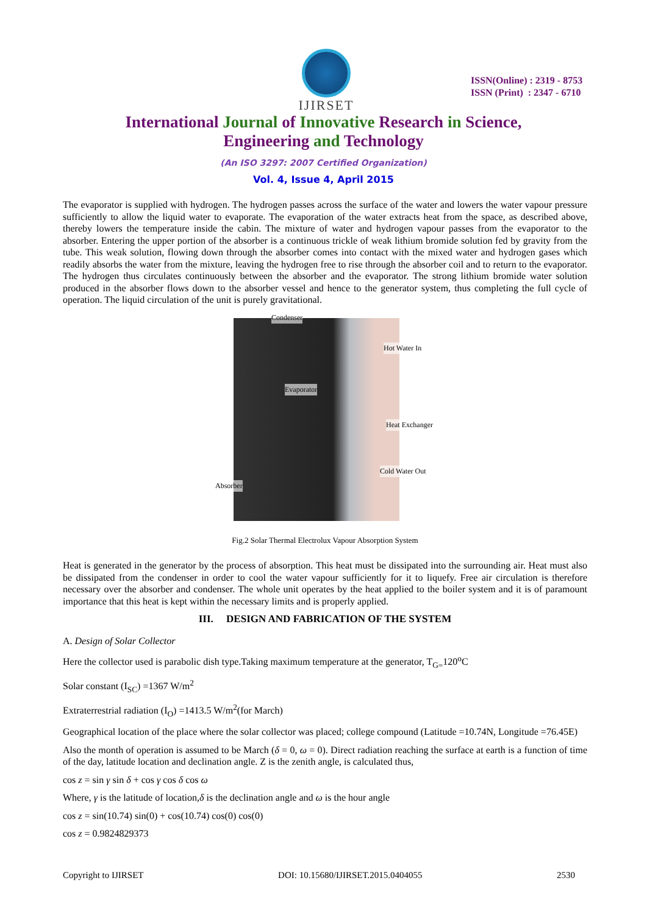IJIRSET
ISSN(Online) : 2319 - 8753
ISSN (Print) : 2347 - 6710
International Journal of Innovative Research in Science,
Engineering and Technology
(An ISO 3297: 2007 Certified Organization)
Vol. 4, Issue 4, April 2015
The evaporator is supplied with hydrogen. The hydrogen passes across the surface of the water and lowers the water vapour pressure sufficiently to allow the liquid water to evaporate. The evaporation of the water extracts heat from the space, as described above, thereby lowers the temperature inside the cabin. The mixture of water and hydrogen vapour passes from the evaporator to the absorber. Entering the upper portion of the absorber is a continuous trickle of weak lithium bromide solution fed by gravity from the tube. This weak solution, flowing down through the absorber comes into contact with the mixed water and hydrogen gases which readily absorbs the water from the mixture, leaving the hydrogen free to rise through the absorber coil and to return to the evaporator. The hydrogen thus circulates continuously between the absorber and the evaporator. The strong lithium bromide water solution produced in the absorber flows down to the absorber vessel and hence to the generator system, thus completing the full cycle of operation. The liquid circulation of the unit is purely gravitational.
Condenser
Hot Water In
Evaporator
Heat Exchanger
Cold Water Out
Absorber
Fig.2 Solar Thermal Electrolux Vapour Absorption System
Heat is generated in the generator by the process of absorption. This heat must be dissipated into the surrounding air. Heat must also be dissipated from the condenser in order to cool the water vapour sufficiently for it to liquefy. Free air circulation is therefore necessary over the absorber and condenser. The whole unit operates by the heat applied to the boiler system and it is of paramount importance that this heat is kept within the necessary limits and is properly applied.
III. DESIGN AND FABRICATION OF THE SYSTEM
A. Design of Solar Collector
Here the collector used is parabolic dish type.Taking maximum temperature at the generator, T<sub>G=</sub>120<sup>o</sup>C
Solar constant (I<sub>SC</sub>) =1367 W/m<sup>2</sup>
Extraterrestrial radiation (I<sub>O</sub>) =1413.5 W/m<sup>2</sup>(for March)
Geographical location of the place where the solar collector was placed; college compound (Latitude =10.74N, Longitude =76.45E)
Also the month of operation is assumed to be March (δ = 0, ω = 0). Direct radiation reaching the surface at earth is a function of time of the day, latitude location and declination angle. Z is the zenith angle, is calculated thus,
cos z = sin γ sin δ + cos γ cos δ cos ω
Where, γ is the latitude of location,δ is the declination angle and ω is the hour angle
cos z = sin(10.74) sin(0) + cos(10.74) cos(0) cos(0)
cos z = 0.9824829373
Copyright to IJIRSET DOI: 10.15680/IJIRSET.2015.0404055 2530